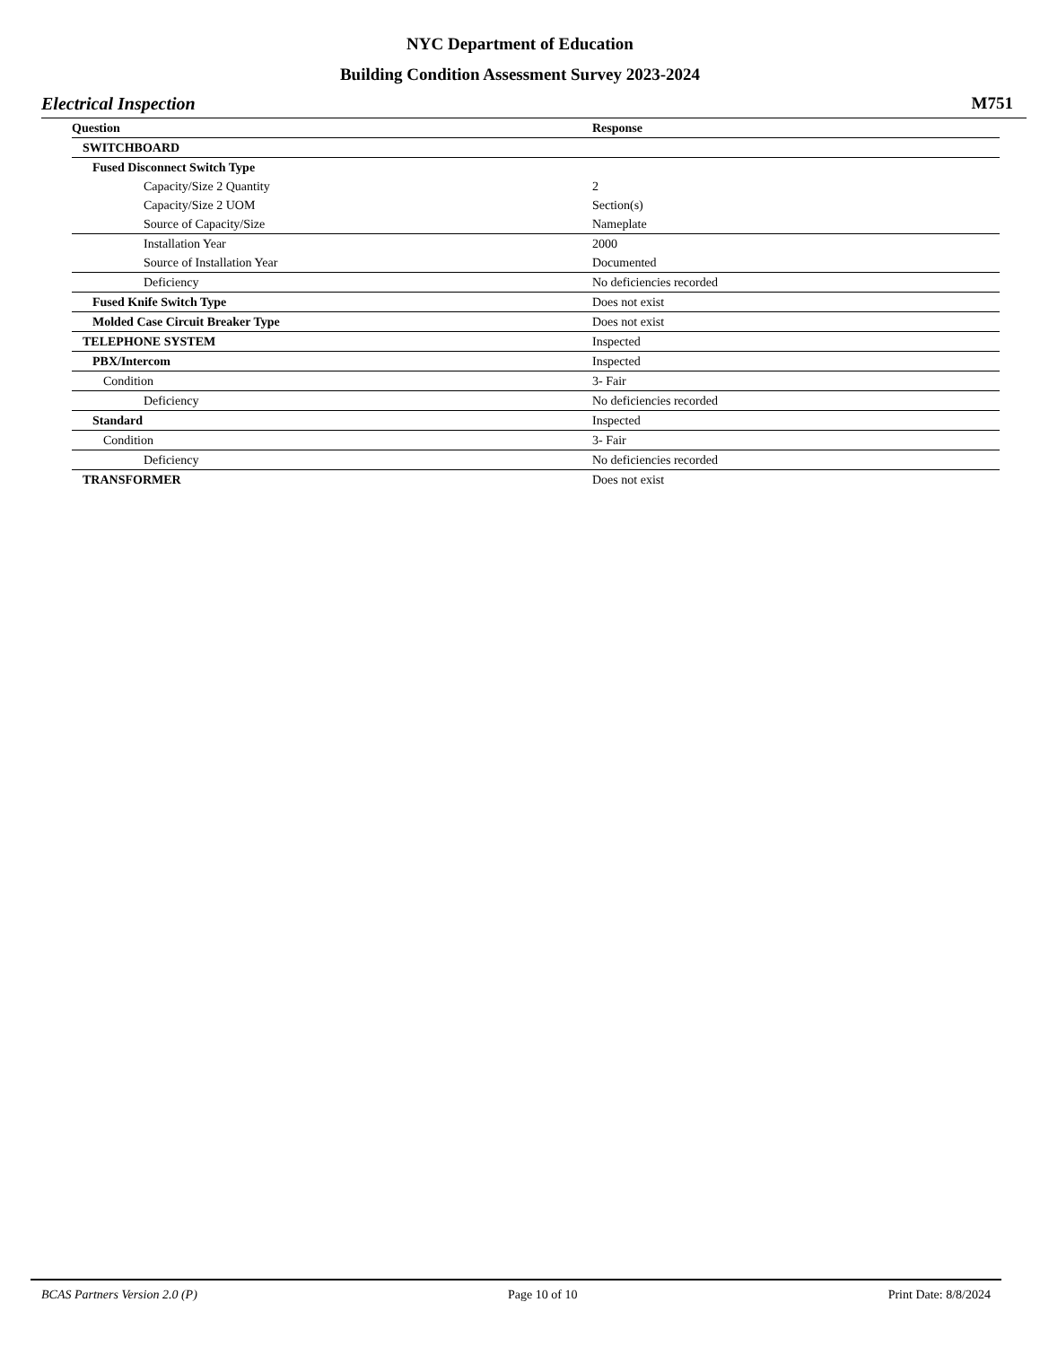NYC Department of Education
Building Condition Assessment Survey 2023-2024
Electrical Inspection M751
| Question | Response |
| --- | --- |
| SWITCHBOARD | |
| Fused Disconnect Switch Type | |
| Capacity/Size 2 Quantity | 2 |
| Capacity/Size 2 UOM | Section(s) |
| Source of Capacity/Size | Nameplate |
| Installation Year | 2000 |
| Source of Installation Year | Documented |
| Deficiency | No deficiencies recorded |
| Fused Knife Switch Type | Does not exist |
| Molded Case Circuit Breaker Type | Does not exist |
| TELEPHONE SYSTEM | Inspected |
| PBX/Intercom | Inspected |
| Condition | 3- Fair |
| Deficiency | No deficiencies recorded |
| Standard | Inspected |
| Condition | 3- Fair |
| Deficiency | No deficiencies recorded |
| TRANSFORMER | Does not exist |
BCAS Partners Version 2.0 (P) Page 10 of 10 Print Date: 8/8/2024